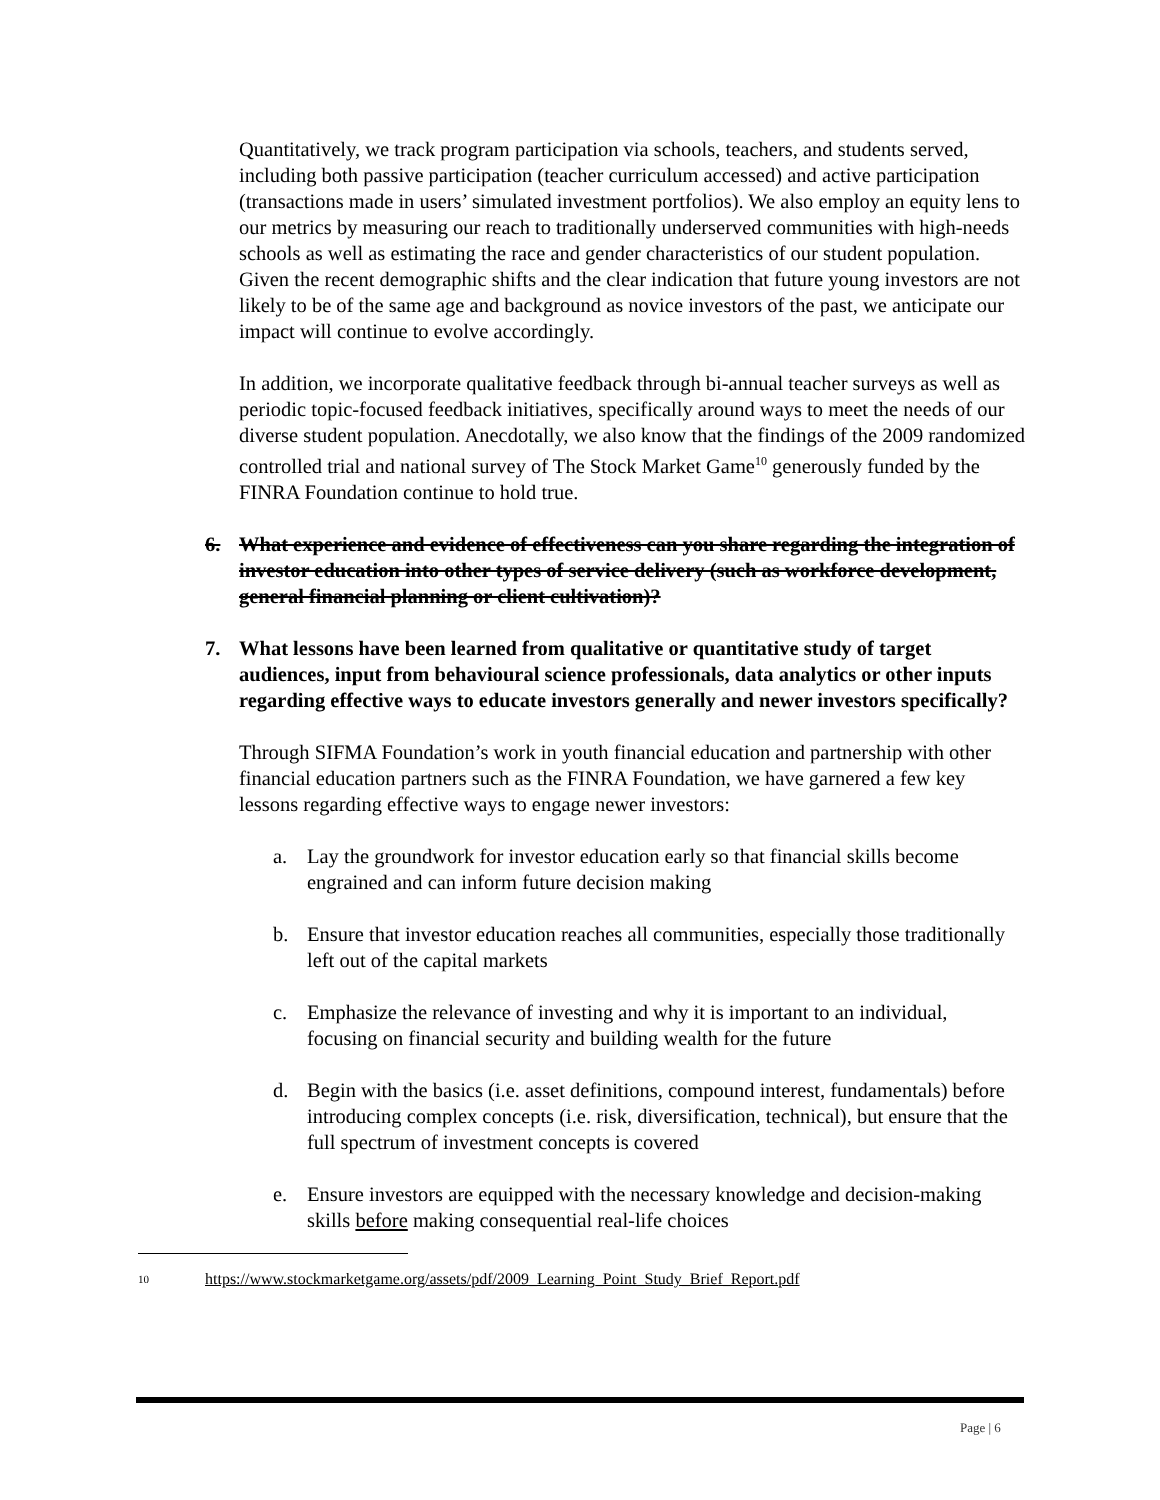Quantitatively, we track program participation via schools, teachers, and students served, including both passive participation (teacher curriculum accessed) and active participation (transactions made in users’ simulated investment portfolios). We also employ an equity lens to our metrics by measuring our reach to traditionally underserved communities with high-needs schools as well as estimating the race and gender characteristics of our student population. Given the recent demographic shifts and the clear indication that future young investors are not likely to be of the same age and background as novice investors of the past, we anticipate our impact will continue to evolve accordingly.
In addition, we incorporate qualitative feedback through bi-annual teacher surveys as well as periodic topic-focused feedback initiatives, specifically around ways to meet the needs of our diverse student population. Anecdotally, we also know that the findings of the 2009 randomized controlled trial and national survey of The Stock Market Game<sup>10</sup> generously funded by the FINRA Foundation continue to hold true.
6. What experience and evidence of effectiveness can you share regarding the integration of investor education into other types of service delivery (such as workforce development, general financial planning or client cultivation)?
7. What lessons have been learned from qualitative or quantitative study of target audiences, input from behavioural science professionals, data analytics or other inputs regarding effective ways to educate investors generally and newer investors specifically?
Through SIFMA Foundation’s work in youth financial education and partnership with other financial education partners such as the FINRA Foundation, we have garnered a few key lessons regarding effective ways to engage newer investors:
a. Lay the groundwork for investor education early so that financial skills become engrained and can inform future decision making
b. Ensure that investor education reaches all communities, especially those traditionally left out of the capital markets
c. Emphasize the relevance of investing and why it is important to an individual, focusing on financial security and building wealth for the future
d. Begin with the basics (i.e. asset definitions, compound interest, fundamentals) before introducing complex concepts (i.e. risk, diversification, technical), but ensure that the full spectrum of investment concepts is covered
e. Ensure investors are equipped with the necessary knowledge and decision-making skills before making consequential real-life choices
<sup>10</sup> https://www.stockmarketgame.org/assets/pdf/2009_Learning_Point_Study_Brief_Report.pdf
Page | 6